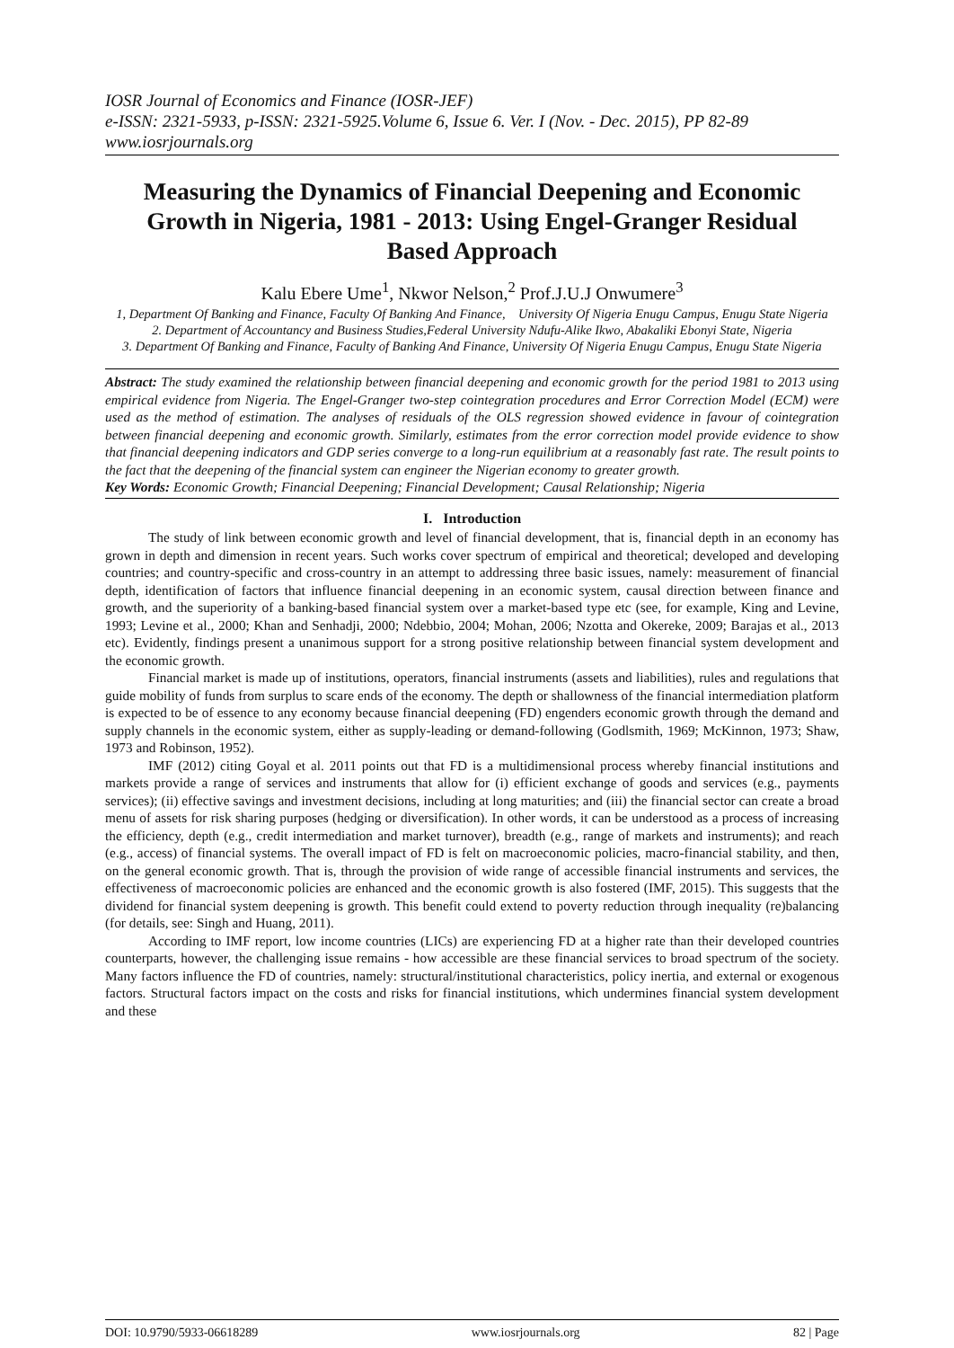IOSR Journal of Economics and Finance (IOSR-JEF)
e-ISSN: 2321-5933, p-ISSN: 2321-5925.Volume 6, Issue 6. Ver. I (Nov. - Dec. 2015), PP 82-89
www.iosrjournals.org
Measuring the Dynamics of Financial Deepening and Economic Growth in Nigeria, 1981 - 2013: Using Engel-Granger Residual Based Approach
Kalu Ebere Ume<sup>1</sup>, Nkwor Nelson,<sup>2</sup> Prof.J.U.J Onwumere<sup>3</sup>
1, Department Of Banking and Finance, Faculty Of Banking And Finance, University Of Nigeria Enugu Campus, Enugu State Nigeria
2. Department of Accountancy and Business Studies,Federal University Ndufu-Alike Ikwo, Abakaliki Ebonyi State, Nigeria
3. Department Of Banking and Finance, Faculty of Banking And Finance, University Of Nigeria Enugu Campus, Enugu State Nigeria
Abstract: The study examined the relationship between financial deepening and economic growth for the period 1981 to 2013 using empirical evidence from Nigeria. The Engel-Granger two-step cointegration procedures and Error Correction Model (ECM) were used as the method of estimation. The analyses of residuals of the OLS regression showed evidence in favour of cointegration between financial deepening and economic growth. Similarly, estimates from the error correction model provide evidence to show that financial deepening indicators and GDP series converge to a long-run equilibrium at a reasonably fast rate. The result points to the fact that the deepening of the financial system can engineer the Nigerian economy to greater growth.
Key Words: Economic Growth; Financial Deepening; Financial Development; Causal Relationship; Nigeria
I. Introduction
The study of link between economic growth and level of financial development, that is, financial depth in an economy has grown in depth and dimension in recent years. Such works cover spectrum of empirical and theoretical; developed and developing countries; and country-specific and cross-country in an attempt to addressing three basic issues, namely: measurement of financial depth, identification of factors that influence financial deepening in an economic system, causal direction between finance and growth, and the superiority of a banking-based financial system over a market-based type etc (see, for example, King and Levine, 1993; Levine et al., 2000; Khan and Senhadji, 2000; Ndebbio, 2004; Mohan, 2006; Nzotta and Okereke, 2009; Barajas et al., 2013 etc). Evidently, findings present a unanimous support for a strong positive relationship between financial system development and the economic growth.
Financial market is made up of institutions, operators, financial instruments (assets and liabilities), rules and regulations that guide mobility of funds from surplus to scare ends of the economy. The depth or shallowness of the financial intermediation platform is expected to be of essence to any economy because financial deepening (FD) engenders economic growth through the demand and supply channels in the economic system, either as supply-leading or demand-following (Godlsmith, 1969; McKinnon, 1973; Shaw, 1973 and Robinson, 1952).
IMF (2012) citing Goyal et al. 2011 points out that FD is a multidimensional process whereby financial institutions and markets provide a range of services and instruments that allow for (i) efficient exchange of goods and services (e.g., payments services); (ii) effective savings and investment decisions, including at long maturities; and (iii) the financial sector can create a broad menu of assets for risk sharing purposes (hedging or diversification). In other words, it can be understood as a process of increasing the efficiency, depth (e.g., credit intermediation and market turnover), breadth (e.g., range of markets and instruments); and reach (e.g., access) of financial systems. The overall impact of FD is felt on macroeconomic policies, macro-financial stability, and then, on the general economic growth. That is, through the provision of wide range of accessible financial instruments and services, the effectiveness of macroeconomic policies are enhanced and the economic growth is also fostered (IMF, 2015). This suggests that the dividend for financial system deepening is growth. This benefit could extend to poverty reduction through inequality (re)balancing (for details, see: Singh and Huang, 2011).
According to IMF report, low income countries (LICs) are experiencing FD at a higher rate than their developed countries counterparts, however, the challenging issue remains - how accessible are these financial services to broad spectrum of the society. Many factors influence the FD of countries, namely: structural/institutional characteristics, policy inertia, and external or exogenous factors. Structural factors impact on the costs and risks for financial institutions, which undermines financial system development and these
DOI: 10.9790/5933-06618289 www.iosrjournals.org 82 | Page